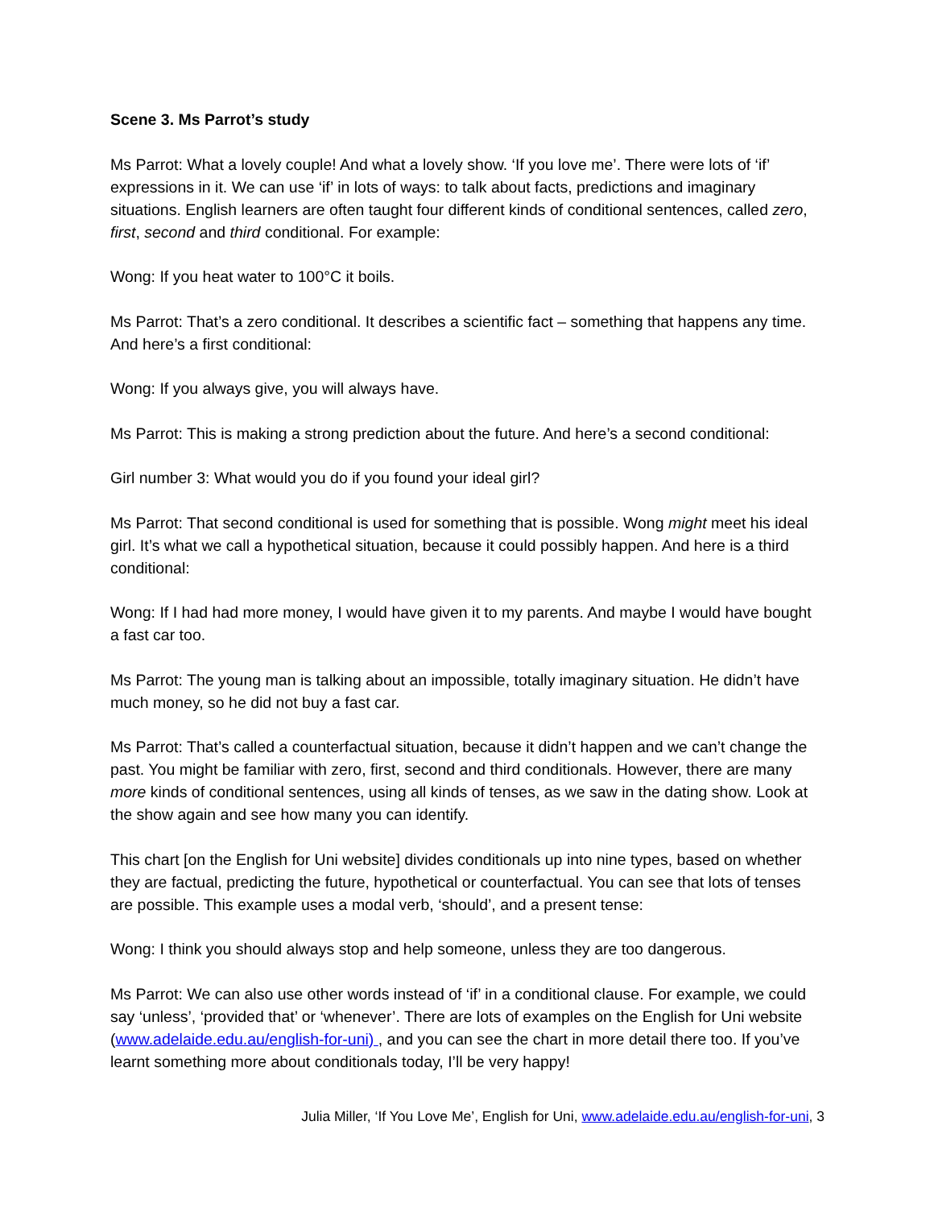Scene 3. Ms Parrot’s study
Ms Parrot: What a lovely couple! And what a lovely show. ‘If you love me’. There were lots of ‘if’ expressions in it. We can use ‘if’ in lots of ways: to talk about facts, predictions and imaginary situations. English learners are often taught four different kinds of conditional sentences, called zero, first, second and third conditional. For example:
Wong: If you heat water to 100°C it boils.
Ms Parrot: That’s a zero conditional. It describes a scientific fact – something that happens any time. And here’s a first conditional:
Wong: If you always give, you will always have.
Ms Parrot: This is making a strong prediction about the future. And here’s a second conditional:
Girl number 3: What would you do if you found your ideal girl?
Ms Parrot: That second conditional is used for something that is possible. Wong might meet his ideal girl. It’s what we call a hypothetical situation, because it could possibly happen. And here is a third conditional:
Wong: If I had had more money, I would have given it to my parents. And maybe I would have bought a fast car too.
Ms Parrot: The young man is talking about an impossible, totally imaginary situation. He didn’t have much money, so he did not buy a fast car.
Ms Parrot: That’s called a counterfactual situation, because it didn’t happen and we can’t change the past. You might be familiar with zero, first, second and third conditionals. However, there are many more kinds of conditional sentences, using all kinds of tenses, as we saw in the dating show. Look at the show again and see how many you can identify.
This chart [on the English for Uni website] divides conditionals up into nine types, based on whether they are factual, predicting the future, hypothetical or counterfactual. You can see that lots of tenses are possible. This example uses a modal verb, ‘should’, and a present tense:
Wong: I think you should always stop and help someone, unless they are too dangerous.
Ms Parrot: We can also use other words instead of ‘if’ in a conditional clause. For example, we could say ‘unless’, ‘provided that’ or ‘whenever’. There are lots of examples on the English for Uni website (www.adelaide.edu.au/english-for-uni) , and you can see the chart in more detail there too. If you’ve learnt something more about conditionals today, I’ll be very happy!
Julia Miller, ‘If You Love Me’, English for Uni, www.adelaide.edu.au/english-for-uni, 3